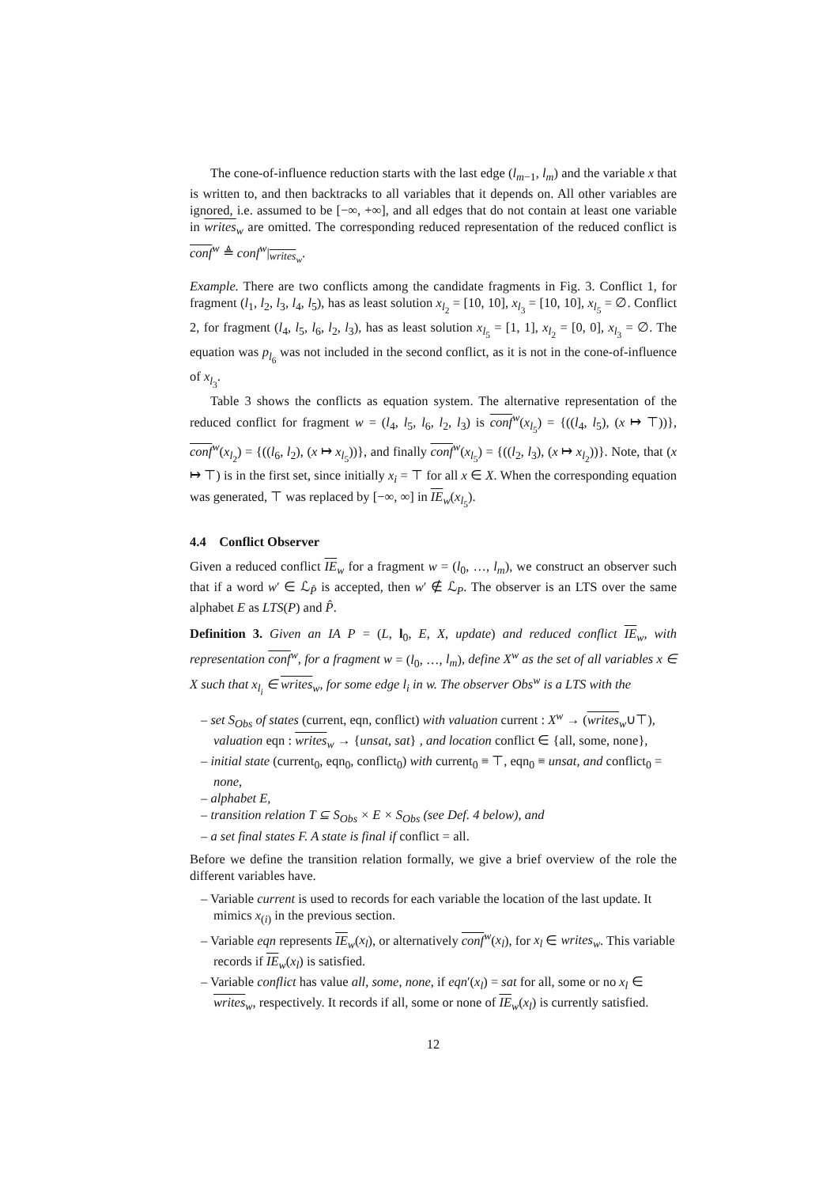The cone-of-influence reduction starts with the last edge (l<sub>m−1</sub>, l<sub>m</sub>) and the variable x that is written to, and then backtracks to all variables that it depends on. All other variables are ignored, i.e. assumed to be [−∞, +∞], and all edges that do not contain at least one variable in writes<sub>w</sub> are omitted. The corresponding reduced representation of the reduced conflict is conf<sup>w</sup> ≜ conf<sup>w</sup>|<sub>writes<sub>w</sub></sub>.
Example. There are two conflicts among the candidate fragments in Fig. 3. Conflict 1, for fragment (l<sub>1</sub>, l<sub>2</sub>, l<sub>3</sub>, l<sub>4</sub>, l<sub>5</sub>), has as least solution x<sub>l<sub>2</sub></sub> = [10, 10], x<sub>l<sub>3</sub></sub> = [10, 10], x<sub>l<sub>5</sub></sub> = ∅. Conflict 2, for fragment (l<sub>4</sub>, l<sub>5</sub>, l<sub>6</sub>, l<sub>2</sub>, l<sub>3</sub>), has as least solution x<sub>l<sub>5</sub></sub> = [1, 1], x<sub>l<sub>2</sub></sub> = [0, 0], x<sub>l<sub>3</sub></sub> = ∅. The equation was p<sub>l<sub>6</sub></sub> was not included in the second conflict, as it is not in the cone-of-influence of x<sub>l<sub>3</sub></sub>.
Table 3 shows the conflicts as equation system. The alternative representation of the reduced conflict for fragment w = (l<sub>4</sub>, l<sub>5</sub>, l<sub>6</sub>, l<sub>2</sub>, l<sub>3</sub>) is conf<sup>w</sup>(x<sub>l<sub>5</sub></sub>) = {((l<sub>4</sub>, l<sub>5</sub>), (x ↦ ⊤))}, conf<sup>w</sup>(x<sub>l<sub>2</sub></sub>) = {((l<sub>6</sub>, l<sub>2</sub>), (x ↦ x<sub>l<sub>5</sub></sub>))}, and finally conf<sup>w</sup>(x<sub>l<sub>5</sub></sub>) = {((l<sub>2</sub>, l<sub>3</sub>), (x ↦ x<sub>l<sub>2</sub></sub>))}. Note, that (x ↦ ⊤) is in the first set, since initially x<sub>i</sub> = ⊤ for all x ∈ X. When the corresponding equation was generated, ⊤ was replaced by [−∞, ∞] in IE<sub>w</sub>(x<sub>l<sub>5</sub></sub>).
4.4 Conflict Observer
Given a reduced conflict IE<sub>w</sub> for a fragment w = (l<sub>0</sub>, …, l<sub>m</sub>), we construct an observer such that if a word w′ ∈ ℒ<sub>P̂</sub> is accepted, then w′ ∉ ℒ<sub>P</sub>. The observer is an LTS over the same alphabet E as LTS(P) and P̂.
Definition 3. Given an IA P = (L, l<sub>0</sub>, E, X, update) and reduced conflict IE<sub>w</sub>, with representation conf<sup>w</sup>, for a fragment w = (l<sub>0</sub>, …, l<sub>m</sub>), define X<sup>w</sup> as the set of all variables x ∈ X such that x<sub>l<sub>i</sub></sub> ∈ writes<sub>w</sub>, for some edge l<sub>i</sub> in w. The observer Obs<sup>w</sup> is a LTS with the
– set S<sub>Obs</sub> of states (current, eqn, conflict) with valuation current : X<sup>w</sup> → (writes<sub>w</sub>∪⊤), valuation eqn : writes<sub>w</sub> → {unsat, sat} , and location conflict ∈ {all, some, none},
– initial state (current<sub>0</sub>, eqn<sub>0</sub>, conflict<sub>0</sub>) with current<sub>0</sub> ≡ ⊤, eqn<sub>0</sub> ≡ unsat, and conflict<sub>0</sub> = none,
– alphabet E,
– transition relation T ⊆ S<sub>Obs</sub> × E × S<sub>Obs</sub> (see Def. 4 below), and
– a set final states F. A state is final if conflict = all.
Before we define the transition relation formally, we give a brief overview of the role the different variables have.
– Variable current is used to records for each variable the location of the last update. It mimics x<sub>(i)</sub> in the previous section.
– Variable eqn represents IE<sub>w</sub>(x<sub>l</sub>), or alternatively conf<sup>w</sup>(x<sub>l</sub>), for x<sub>l</sub> ∈ writes<sub>w</sub>. This variable records if IE<sub>w</sub>(x<sub>l</sub>) is satisfied.
– Variable conflict has value all, some, none, if eqn′(x<sub>l</sub>) = sat for all, some or no x<sub>l</sub> ∈ writes<sub>w</sub>, respectively. It records if all, some or none of IE<sub>w</sub>(x<sub>l</sub>) is currently satisfied.
12